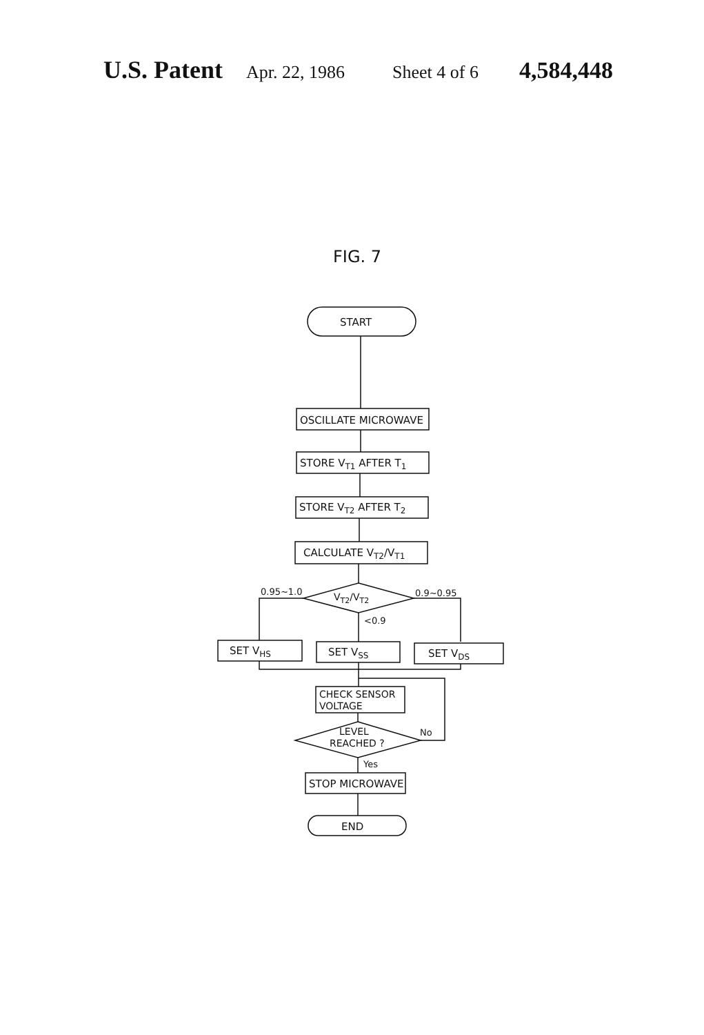U.S. Patent Apr. 22, 1986 Sheet 4 of 6 4,584,448
FIG. 7
START
OSCILLATE MICROWAVE
STORE VT1 AFTER T1
STORE VT2 AFTER T2
CALCULATE VT2/VT1
VT2/VT2
0.95~1.0
0.9~0.95
<0.9
SET VHS
SET VSS
SET VDS
CHECK SENSOR
VOLTAGE
LEVEL
REACHED ?
No
Yes
STOP MICROWAVE
END